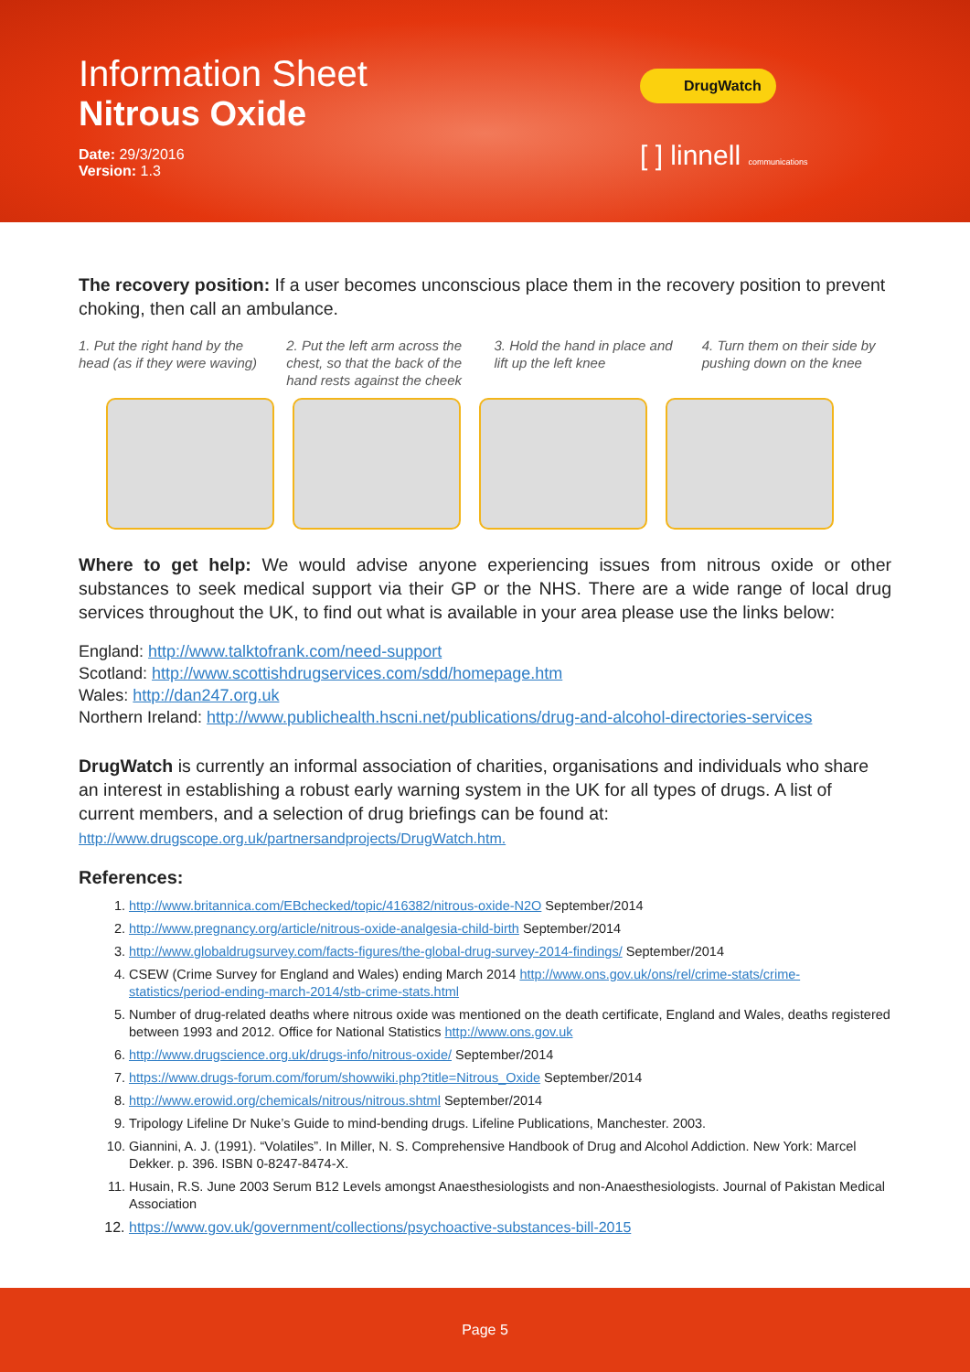Information Sheet
Nitrous Oxide
Date: 29/3/2016
Version: 1.3
DrugWatch
[ ] linnell communications
The recovery position: If a user becomes unconscious place them in the recovery position to prevent choking, then call an ambulance.
1. Put the right hand by the head (as if they were waving)
2. Put the left arm across the chest, so that the back of the hand rests against the cheek
3. Hold the hand in place and lift up the left knee
4. Turn them on their side by pushing down on the knee
Where to get help: We would advise anyone experiencing issues from nitrous oxide or other substances to seek medical support via their GP or the NHS. There are a wide range of local drug services throughout the UK, to find out what is available in your area please use the links below:
England: http://www.talktofrank.com/need-support
Scotland: http://www.scottishdrugservices.com/sdd/homepage.htm
Wales: http://dan247.org.uk
Northern Ireland: http://www.publichealth.hscni.net/publications/drug-and-alcohol-directories-services
DrugWatch is currently an informal association of charities, organisations and individuals who share an interest in establishing a robust early warning system in the UK for all types of drugs. A list of current members, and a selection of drug briefings can be found at: http://www.drugscope.org.uk/partnersandprojects/DrugWatch.htm.
References:
1. http://www.britannica.com/EBchecked/topic/416382/nitrous-oxide-N2O September/2014
2. http://www.pregnancy.org/article/nitrous-oxide-analgesia-child-birth September/2014
3. http://www.globaldrugsurvey.com/facts-figures/the-global-drug-survey-2014-findings/ September/2014
4. CSEW (Crime Survey for England and Wales) ending March 2014 http://www.ons.gov.uk/ons/rel/crime-stats/crime-statistics/period-ending-march-2014/stb-crime-stats.html
5. Number of drug-related deaths where nitrous oxide was mentioned on the death certificate, England and Wales, deaths registered between 1993 and 2012. Office for National Statistics http://www.ons.gov.uk
6. http://www.drugscience.org.uk/drugs-info/nitrous-oxide/ September/2014
7. https://www.drugs-forum.com/forum/showwiki.php?title=Nitrous_Oxide September/2014
8. http://www.erowid.org/chemicals/nitrous/nitrous.shtml September/2014
9. Tripology Lifeline Dr Nuke’s Guide to mind-bending drugs. Lifeline Publications, Manchester. 2003.
10. Giannini, A. J. (1991). “Volatiles”. In Miller, N. S. Comprehensive Handbook of Drug and Alcohol Addiction. New York: Marcel Dekker. p. 396. ISBN 0-8247-8474-X.
11. Husain, R.S. June 2003 Serum B12 Levels amongst Anaesthesiologists and non-Anaesthesiologists. Journal of Pakistan Medical Association
12. https://www.gov.uk/government/collections/psychoactive-substances-bill-2015
Page 5